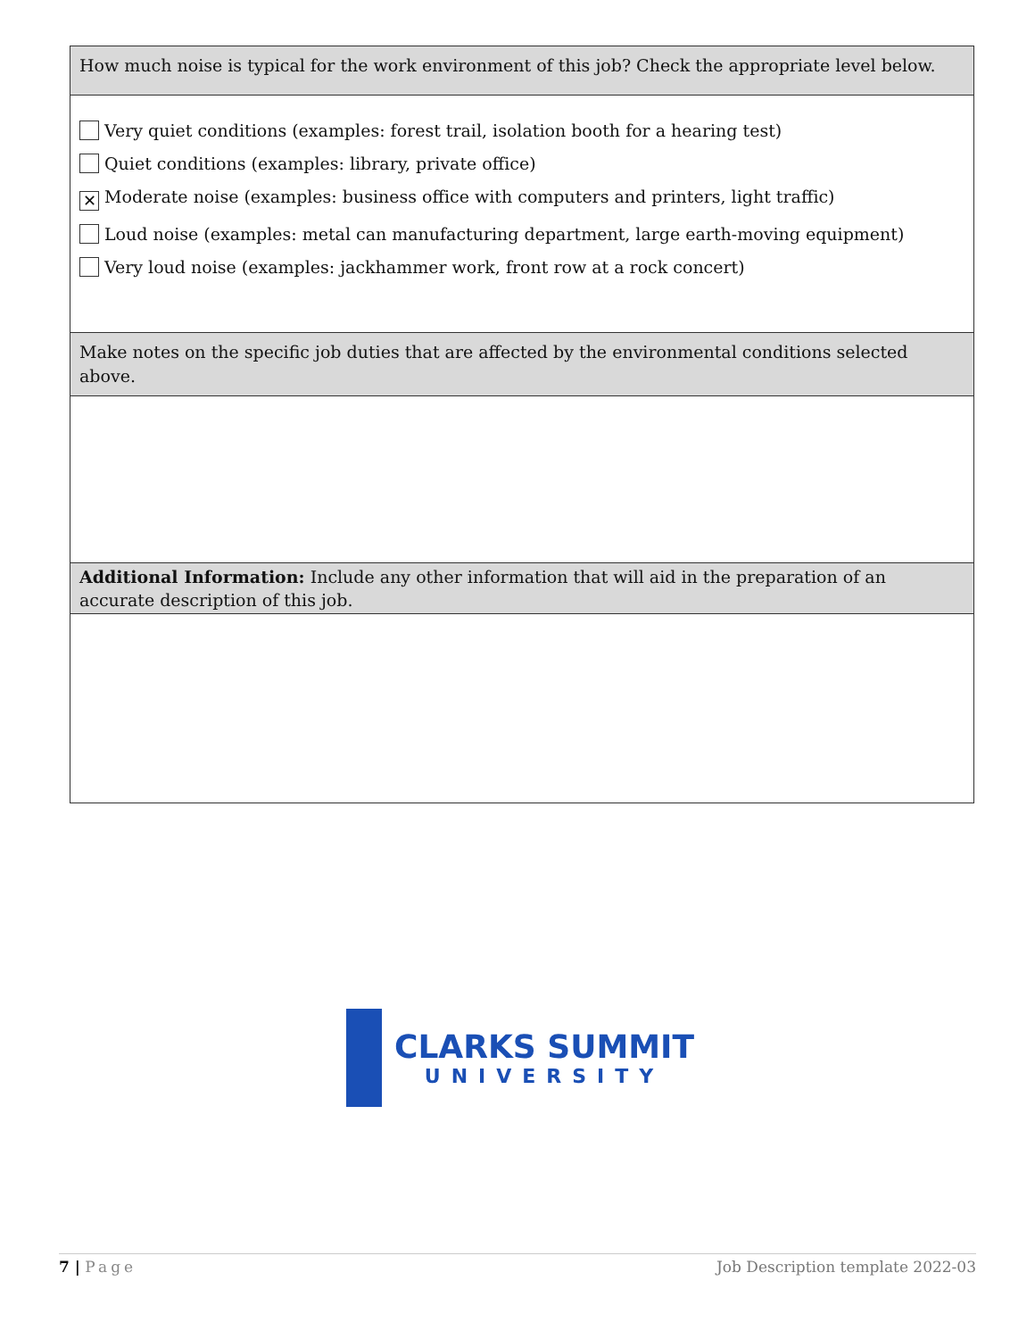| How much noise is typical for the work environment of this job? Check the appropriate level below. |
| Very quiet conditions (examples: forest trail, isolation booth for a hearing test) Quiet conditions (examples: library, private office) ✕ Moderate noise (examples: business office with computers and printers, light traffic) Loud noise (examples: metal can manufacturing department, large earth-moving equipment) Very loud noise (examples: jackhammer work, front row at a rock concert) |
| Make notes on the specific job duties that are affected by the environmental conditions selected above. |
| Additional Information: Include any other information that will aid in the preparation of an accurate description of this job. |
CLARKS SUMMIT
UNIVERSITY
7 | Page Job Description template 2022-03